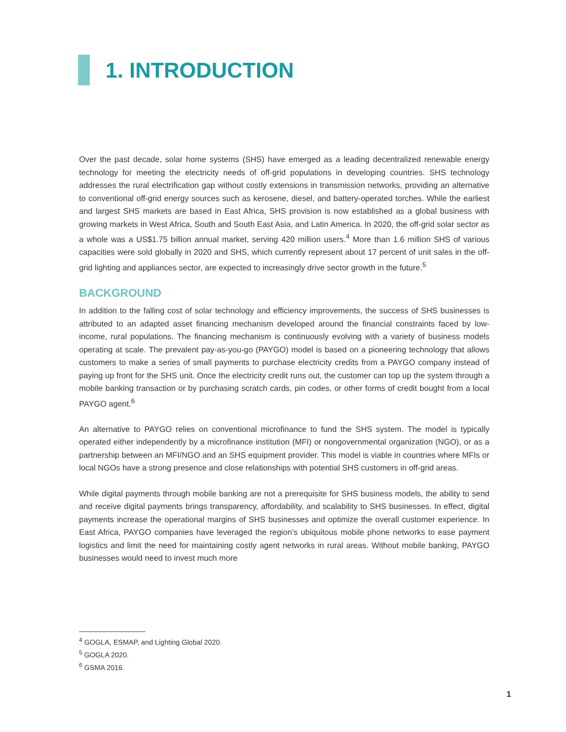1. INTRODUCTION
Over the past decade, solar home systems (SHS) have emerged as a leading decentralized renewable energy technology for meeting the electricity needs of off-grid populations in developing countries. SHS technology addresses the rural electrification gap without costly extensions in transmission networks, providing an alternative to conventional off-grid energy sources such as kerosene, diesel, and battery-operated torches. While the earliest and largest SHS markets are based in East Africa, SHS provision is now established as a global business with growing markets in West Africa, South and South East Asia, and Latin America. In 2020, the off-grid solar sector as a whole was a US$1.75 billion annual market, serving 420 million users.<sup>4</sup> More than 1.6 million SHS of various capacities were sold globally in 2020 and SHS, which currently represent about 17 percent of unit sales in the off-grid lighting and appliances sector, are expected to increasingly drive sector growth in the future.<sup>5</sup>
BACKGROUND
In addition to the falling cost of solar technology and efficiency improvements, the success of SHS businesses is attributed to an adapted asset financing mechanism developed around the financial constraints faced by low-income, rural populations. The financing mechanism is continuously evolving with a variety of business models operating at scale. The prevalent pay-as-you-go (PAYGO) model is based on a pioneering technology that allows customers to make a series of small payments to purchase electricity credits from a PAYGO company instead of paying up front for the SHS unit. Once the electricity credit runs out, the customer can top up the system through a mobile banking transaction or by purchasing scratch cards, pin codes, or other forms of credit bought from a local PAYGO agent.<sup>6</sup>
An alternative to PAYGO relies on conventional microfinance to fund the SHS system. The model is typically operated either independently by a microfinance institution (MFI) or nongovernmental organization (NGO), or as a partnership between an MFI/NGO and an SHS equipment provider. This model is viable in countries where MFIs or local NGOs have a strong presence and close relationships with potential SHS customers in off-grid areas.
While digital payments through mobile banking are not a prerequisite for SHS business models, the ability to send and receive digital payments brings transparency, affordability, and scalability to SHS businesses. In effect, digital payments increase the operational margins of SHS businesses and optimize the overall customer experience. In East Africa, PAYGO companies have leveraged the region’s ubiquitous mobile phone networks to ease payment logistics and limit the need for maintaining costly agent networks in rural areas. Without mobile banking, PAYGO businesses would need to invest much more
<sup>4</sup> GOGLA, ESMAP, and Lighting Global 2020.
<sup>5</sup> GOGLA 2020.
<sup>6</sup> GSMA 2016.
1